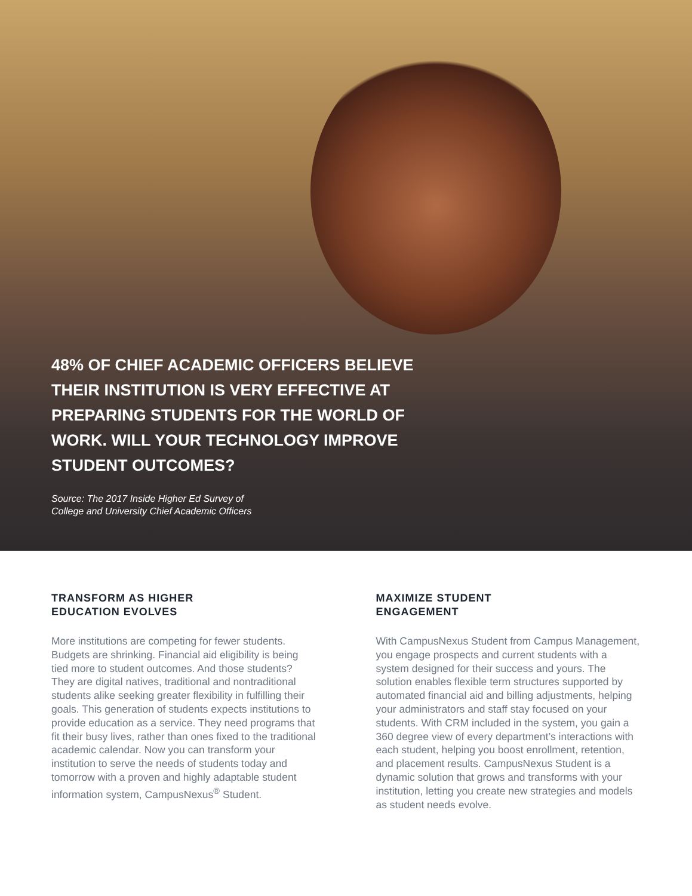48% OF CHIEF ACADEMIC OFFICERS BELIEVE THEIR INSTITUTION IS VERY EFFECTIVE AT PREPARING STUDENTS FOR THE WORLD OF WORK. WILL YOUR TECHNOLOGY IMPROVE STUDENT OUTCOMES?
Source: The 2017 Inside Higher Ed Survey of
College and University Chief Academic Officers
TRANSFORM AS HIGHER
EDUCATION EVOLVES
More institutions are competing for fewer students. Budgets are shrinking. Financial aid eligibility is being tied more to student outcomes. And those students? They are digital natives, traditional and nontraditional students alike seeking greater flexibility in fulfilling their goals. This generation of students expects institutions to provide education as a service. They need programs that fit their busy lives, rather than ones fixed to the traditional academic calendar. Now you can transform your institution to serve the needs of students today and tomorrow with a proven and highly adaptable student information system, CampusNexus<sup>®</sup> Student.
MAXIMIZE STUDENT
ENGAGEMENT
With CampusNexus Student from Campus Management, you engage prospects and current students with a system designed for their success and yours. The solution enables flexible term structures supported by automated financial aid and billing adjustments, helping your administrators and staff stay focused on your students. With CRM included in the system, you gain a 360 degree view of every department’s interactions with each student, helping you boost enrollment, retention, and placement results. CampusNexus Student is a dynamic solution that grows and transforms with your institution, letting you create new strategies and models as student needs evolve.